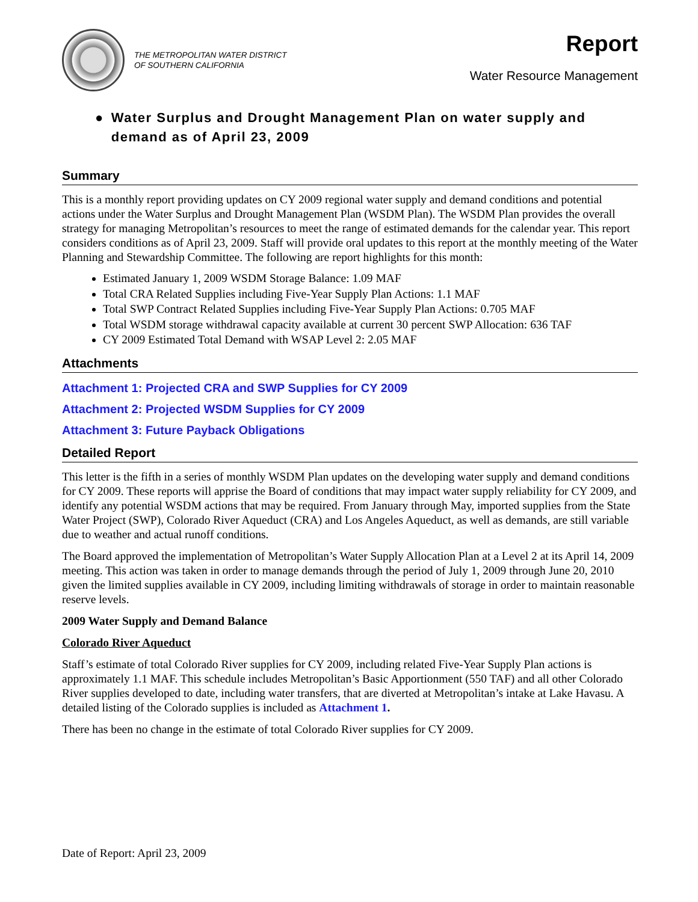THE METROPOLITAN WATER DISTRICT
OF SOUTHERN CALIFORNIA
Report
Water Resource Management
● Water Surplus and Drought Management Plan on water supply and demand as of April 23, 2009
Summary
This is a monthly report providing updates on CY 2009 regional water supply and demand conditions and potential actions under the Water Surplus and Drought Management Plan (WSDM Plan). The WSDM Plan provides the overall strategy for managing Metropolitan’s resources to meet the range of estimated demands for the calendar year. This report considers conditions as of April 23, 2009. Staff will provide oral updates to this report at the monthly meeting of the Water Planning and Stewardship Committee. The following are report highlights for this month:
Estimated January 1, 2009 WSDM Storage Balance: 1.09 MAF
Total CRA Related Supplies including Five-Year Supply Plan Actions: 1.1 MAF
Total SWP Contract Related Supplies including Five-Year Supply Plan Actions: 0.705 MAF
Total WSDM storage withdrawal capacity available at current 30 percent SWP Allocation: 636 TAF
CY 2009 Estimated Total Demand with WSAP Level 2: 2.05 MAF
Attachments
Attachment 1: Projected CRA and SWP Supplies for CY 2009
Attachment 2: Projected WSDM Supplies for CY 2009
Attachment 3: Future Payback Obligations
Detailed Report
This letter is the fifth in a series of monthly WSDM Plan updates on the developing water supply and demand conditions for CY 2009. These reports will apprise the Board of conditions that may impact water supply reliability for CY 2009, and identify any potential WSDM actions that may be required. From January through May, imported supplies from the State Water Project (SWP), Colorado River Aqueduct (CRA) and Los Angeles Aqueduct, as well as demands, are still variable due to weather and actual runoff conditions.
The Board approved the implementation of Metropolitan’s Water Supply Allocation Plan at a Level 2 at its April 14, 2009 meeting. This action was taken in order to manage demands through the period of July 1, 2009 through June 20, 2010 given the limited supplies available in CY 2009, including limiting withdrawals of storage in order to maintain reasonable reserve levels.
2009 Water Supply and Demand Balance
Colorado River Aqueduct
Staff’s estimate of total Colorado River supplies for CY 2009, including related Five-Year Supply Plan actions is approximately 1.1 MAF. This schedule includes Metropolitan’s Basic Apportionment (550 TAF) and all other Colorado River supplies developed to date, including water transfers, that are diverted at Metropolitan’s intake at Lake Havasu. A detailed listing of the Colorado supplies is included as Attachment 1.
There has been no change in the estimate of total Colorado River supplies for CY 2009.
Date of Report: April 23, 2009